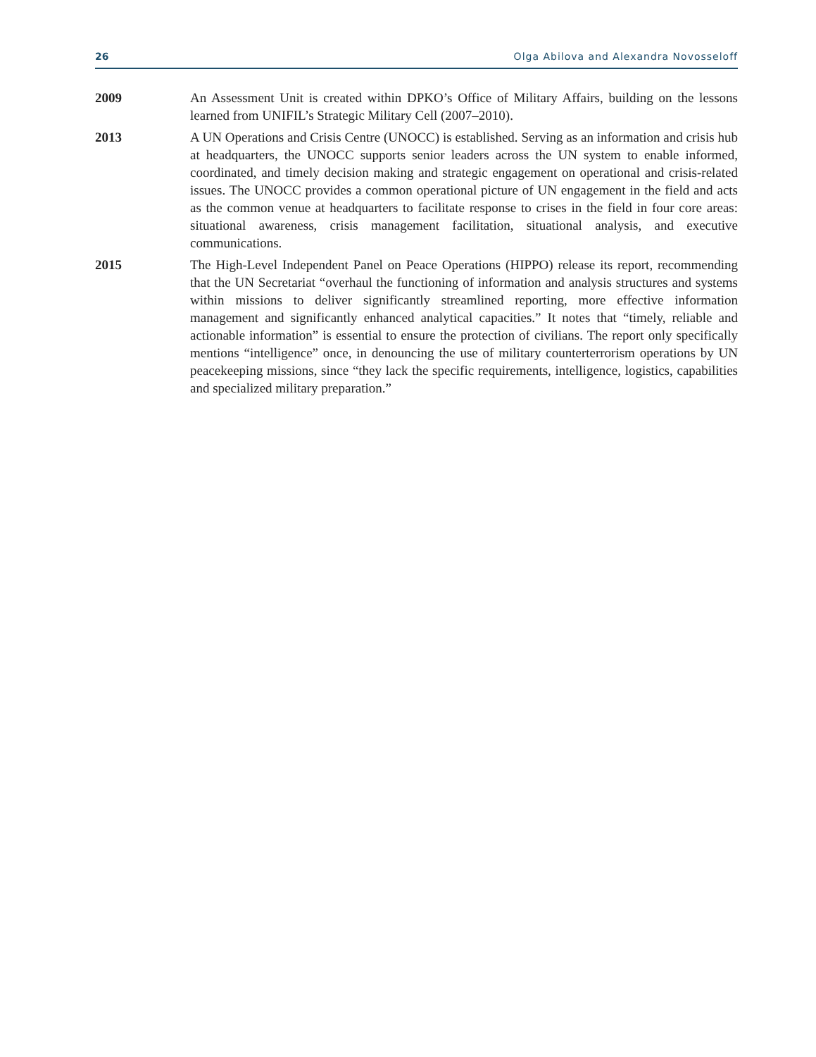26 Olga Abilova and Alexandra Novosseloff
2009 An Assessment Unit is created within DPKO’s Office of Military Affairs, building on the lessons learned from UNIFIL’s Strategic Military Cell (2007–2010).
2013 A UN Operations and Crisis Centre (UNOCC) is established. Serving as an information and crisis hub at headquarters, the UNOCC supports senior leaders across the UN system to enable informed, coordinated, and timely decision making and strategic engagement on operational and crisis-related issues. The UNOCC provides a common operational picture of UN engagement in the field and acts as the common venue at headquarters to facilitate response to crises in the field in four core areas: situational awareness, crisis management facilitation, situational analysis, and executive communications.
2015 The High-Level Independent Panel on Peace Operations (HIPPO) release its report, recommending that the UN Secretariat “overhaul the functioning of information and analysis structures and systems within missions to deliver significantly streamlined reporting, more effective information management and significantly enhanced analytical capacities.” It notes that “timely, reliable and actionable information” is essential to ensure the protection of civilians. The report only specifically mentions “intelligence” once, in denouncing the use of military counterterrorism operations by UN peacekeeping missions, since “they lack the specific requirements, intelligence, logistics, capabilities and specialized military preparation.”